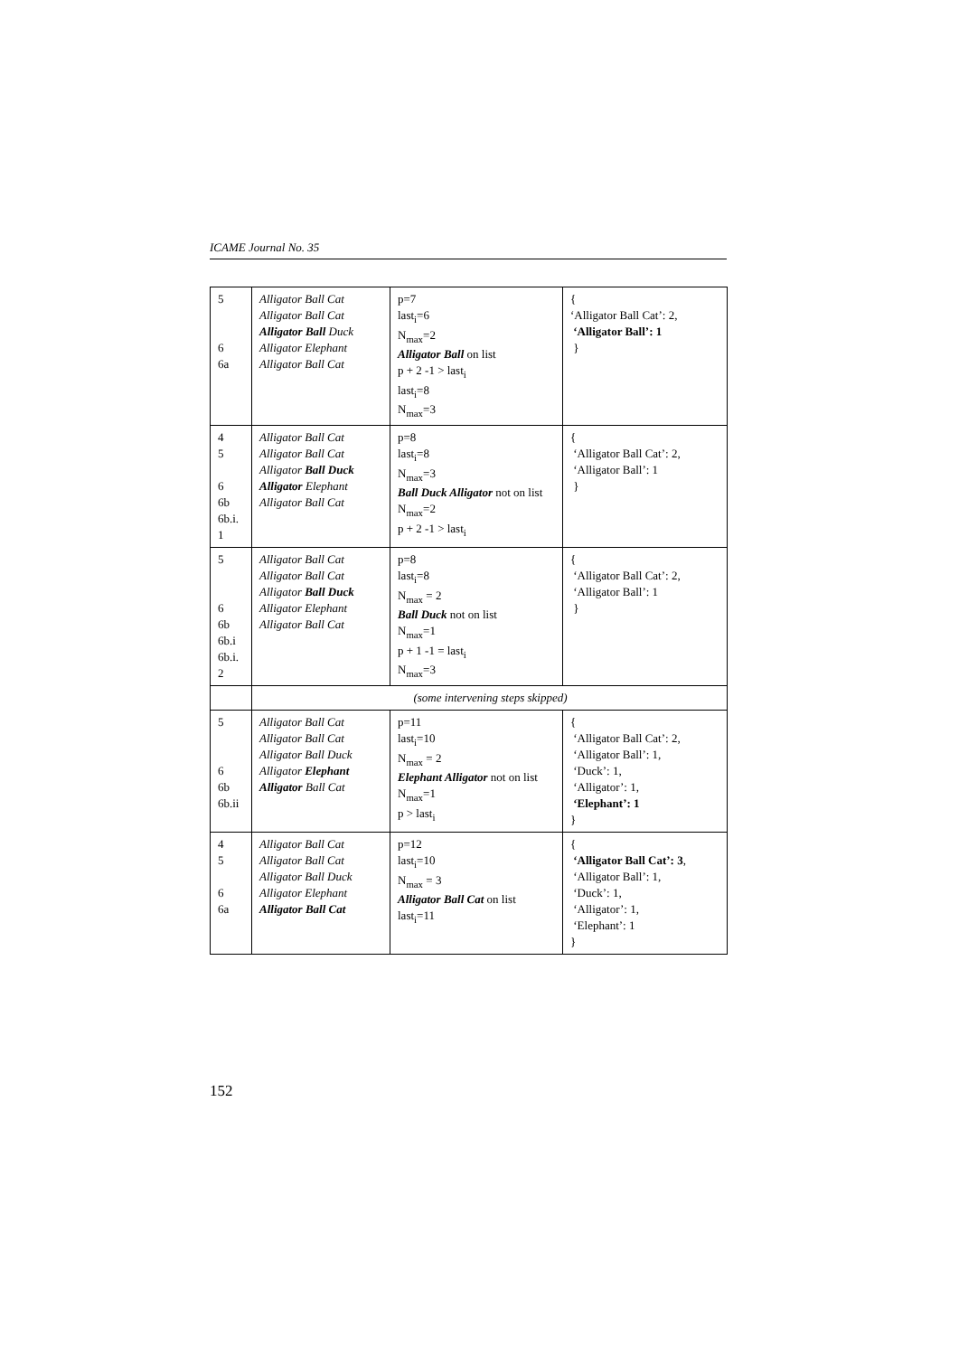ICAME Journal No. 35
| 5 6 6a | Alligator Ball Cat Alligator Ball Cat Alligator Ball Duck Alligator Elephant Alligator Ball Cat | p=7 last<sub>i</sub>=6 N<sub>max</sub>=2 Alligator Ball on list p + 2 -1 > last<sub>i</sub> last<sub>i</sub>=8 N<sub>max</sub>=3 | { ‘Alligator Ball Cat’: 2, ‘Alligator Ball’: 1 } |
| 4 5 6 6b 6b.i. 1 | Alligator Ball Cat Alligator Ball Cat Alligator Ball Duck Alligator Elephant Alligator Ball Cat | p=8 last<sub>i</sub>=8 N<sub>max</sub>=3 Ball Duck Alligator not on list N<sub>max</sub>=2 p + 2 -1 > last<sub>i</sub> | { ‘Alligator Ball Cat’: 2, ‘Alligator Ball’: 1 } |
| 5 6 6b 6b.i 6b.i. 2 | Alligator Ball Cat Alligator Ball Cat Alligator Ball Duck Alligator Elephant Alligator Ball Cat | p=8 last<sub>i</sub>=8 N<sub>max</sub> = 2 Ball Duck not on list N<sub>max</sub>=1 p + 1 -1 = last<sub>i</sub> N<sub>max</sub>=3 | { ‘Alligator Ball Cat’: 2, ‘Alligator Ball’: 1 } |
| | (some intervening steps skipped) | | |
| 5 6 6b 6b.ii | Alligator Ball Cat Alligator Ball Cat Alligator Ball Duck Alligator Elephant Alligator Ball Cat | p=11 last<sub>i</sub>=10 N<sub>max</sub> = 2 Elephant Alligator not on list N<sub>max</sub>=1 p > last<sub>i</sub> | { ‘Alligator Ball Cat’: 2, ‘Alligator Ball’: 1, ‘Duck’: 1, ‘Alligator’: 1, ‘Elephant’: 1 } |
| 4 5 6 6a | Alligator Ball Cat Alligator Ball Cat Alligator Ball Duck Alligator Elephant Alligator Ball Cat | p=12 last<sub>i</sub>=10 N<sub>max</sub> = 3 Alligator Ball Cat on list last<sub>i</sub>=11 | { ‘Alligator Ball Cat’: 3 , ‘Alligator Ball’: 1, ‘Duck’: 1, ‘Alligator’: 1, ‘Elephant’: 1 } |
152